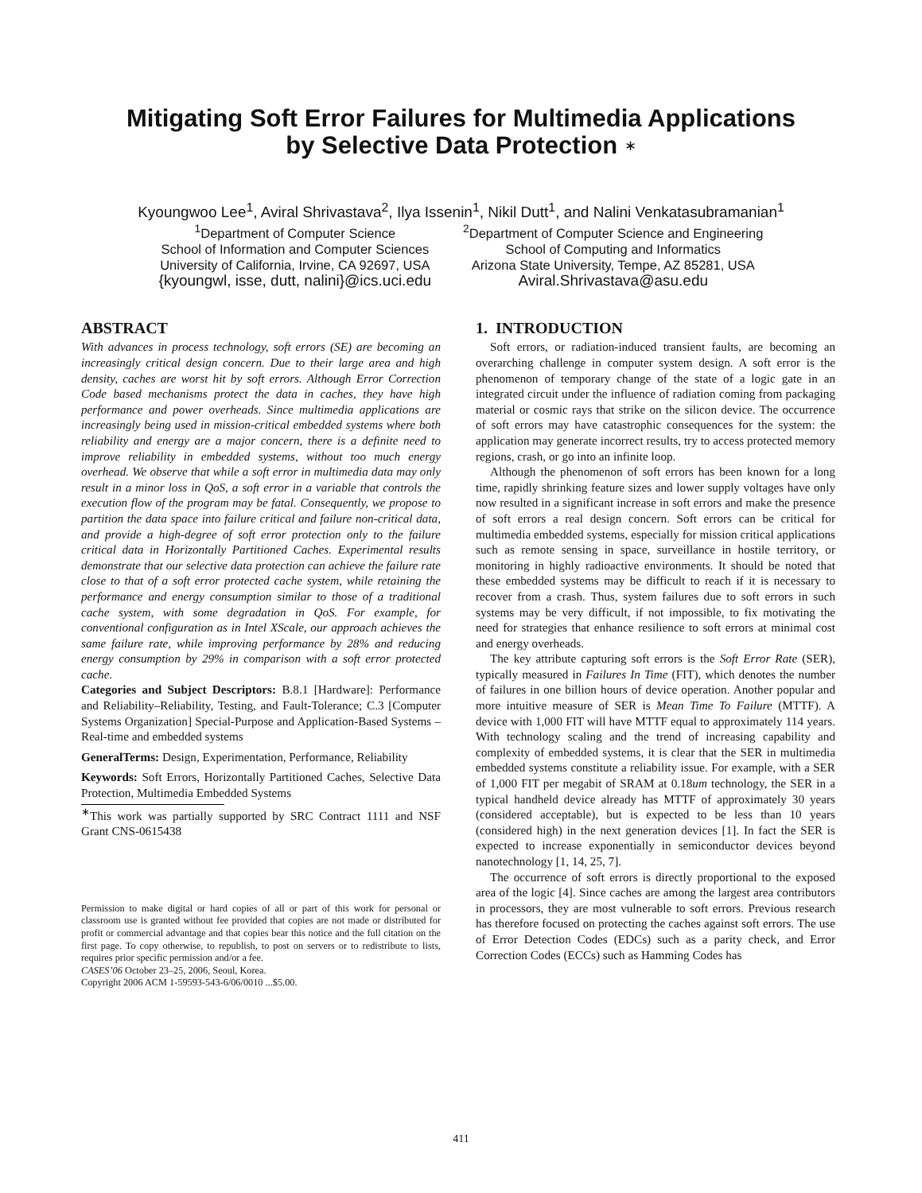Mitigating Soft Error Failures for Multimedia Applications
by Selective Data Protection ∗
Kyoungwoo Lee<sup>1</sup>, Aviral Shrivastava<sup>2</sup>, Ilya Issenin<sup>1</sup>, Nikil Dutt<sup>1</sup>, and Nalini Venkatasubramanian<sup>1</sup>
<sup>1</sup> Department of Computer Science
School of Information and Computer Sciences
University of California, Irvine, CA 92697, USA
{kyoungwl, isse, dutt, nalini}@ics.uci.edu
<sup>2</sup> Department of Computer Science and Engineering
School of Computing and Informatics
Arizona State University, Tempe, AZ 85281, USA
Aviral.Shrivastava@asu.edu
ABSTRACT
With advances in process technology, soft errors (SE) are becoming an increasingly critical design concern. Due to their large area and high density, caches are worst hit by soft errors. Although Error Correction Code based mechanisms protect the data in caches, they have high performance and power overheads. Since multimedia applications are increasingly being used in mission-critical embedded systems where both reliability and energy are a major concern, there is a definite need to improve reliability in embedded systems, without too much energy overhead. We observe that while a soft error in multimedia data may only result in a minor loss in QoS, a soft error in a variable that controls the execution flow of the program may be fatal. Consequently, we propose to partition the data space into failure critical and failure non-critical data, and provide a high-degree of soft error protection only to the failure critical data in Horizontally Partitioned Caches. Experimental results demonstrate that our selective data protection can achieve the failure rate close to that of a soft error protected cache system, while retaining the performance and energy consumption similar to those of a traditional cache system, with some degradation in QoS. For example, for conventional configuration as in Intel XScale, our approach achieves the same failure rate, while improving performance by 28% and reducing energy consumption by 29% in comparison with a soft error protected cache.
Categories and Subject Descriptors: B.8.1 [Hardware]: Performance and Reliability–Reliability, Testing, and Fault-Tolerance; C.3 [Computer Systems Organization] Special-Purpose and Application-Based Systems – Real-time and embedded systems
GeneralTerms: Design, Experimentation, Performance, Reliability
Keywords: Soft Errors, Horizontally Partitioned Caches, Selective Data Protection, Multimedia Embedded Systems
<sup>∗</sup>This work was partially supported by SRC Contract 1111 and NSF Grant CNS-0615438
Permission to make digital or hard copies of all or part of this work for personal or classroom use is granted without fee provided that copies are not made or distributed for profit or commercial advantage and that copies bear this notice and the full citation on the first page. To copy otherwise, to republish, to post on servers or to redistribute to lists, requires prior specific permission and/or a fee.
CASES’06 October 23–25, 2006, Seoul, Korea.
Copyright 2006 ACM 1-59593-543-6/06/0010 ...$5.00.
1. INTRODUCTION
Soft errors, or radiation-induced transient faults, are becoming an overarching challenge in computer system design. A soft error is the phenomenon of temporary change of the state of a logic gate in an integrated circuit under the influence of radiation coming from packaging material or cosmic rays that strike on the silicon device. The occurrence of soft errors may have catastrophic consequences for the system: the application may generate incorrect results, try to access protected memory regions, crash, or go into an infinite loop.
Although the phenomenon of soft errors has been known for a long time, rapidly shrinking feature sizes and lower supply voltages have only now resulted in a significant increase in soft errors and make the presence of soft errors a real design concern. Soft errors can be critical for multimedia embedded systems, especially for mission critical applications such as remote sensing in space, surveillance in hostile territory, or monitoring in highly radioactive environments. It should be noted that these embedded systems may be difficult to reach if it is necessary to recover from a crash. Thus, system failures due to soft errors in such systems may be very difficult, if not impossible, to fix motivating the need for strategies that enhance resilience to soft errors at minimal cost and energy overheads.
The key attribute capturing soft errors is the Soft Error Rate (SER), typically measured in Failures In Time (FIT), which denotes the number of failures in one billion hours of device operation. Another popular and more intuitive measure of SER is Mean Time To Failure (MTTF). A device with 1,000 FIT will have MTTF equal to approximately 114 years. With technology scaling and the trend of increasing capability and complexity of embedded systems, it is clear that the SER in multimedia embedded systems constitute a reliability issue. For example, with a SER of 1,000 FIT per megabit of SRAM at 0.18um technology, the SER in a typical handheld device already has MTTF of approximately 30 years (considered acceptable), but is expected to be less than 10 years (considered high) in the next generation devices [1]. In fact the SER is expected to increase exponentially in semiconductor devices beyond nanotechnology [1, 14, 25, 7].
The occurrence of soft errors is directly proportional to the exposed area of the logic [4]. Since caches are among the largest area contributors in processors, they are most vulnerable to soft errors. Previous research has therefore focused on protecting the caches against soft errors. The use of Error Detection Codes (EDCs) such as a parity check, and Error Correction Codes (ECCs) such as Hamming Codes has
411